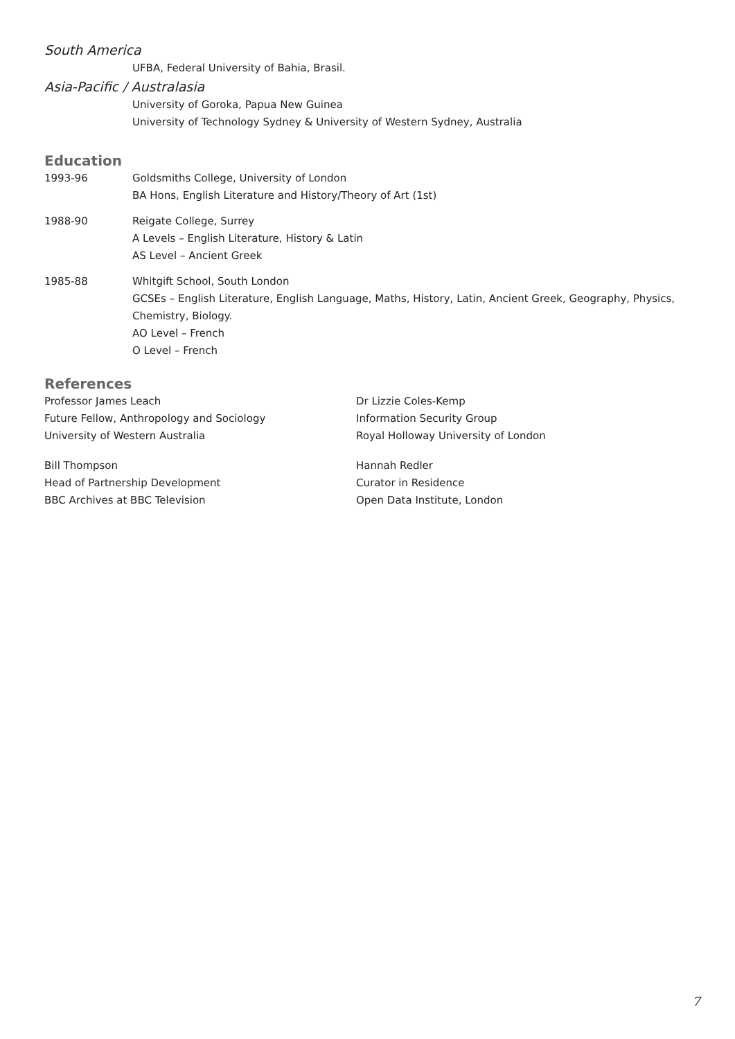South America
UFBA, Federal University of Bahia, Brasil.
Asia-Pacific / Australasia
University of Goroka, Papua New Guinea
University of Technology Sydney & University of Western Sydney, Australia
Education
1993-96 Goldsmiths College, University of London
BA Hons, English Literature and History/Theory of Art (1st)
1988-90 Reigate College, Surrey
A Levels – English Literature, History & Latin
AS Level – Ancient Greek
1985-88 Whitgift School, South London
GCSEs – English Literature, English Language, Maths, History, Latin, Ancient Greek, Geography, Physics, Chemistry, Biology.
AO Level – French
O Level – French
References
Professor James Leach
Future Fellow, Anthropology and Sociology
University of Western Australia
Dr Lizzie Coles-Kemp
Information Security Group
Royal Holloway University of London
Bill Thompson
Head of Partnership Development
BBC Archives at BBC Television
Hannah Redler
Curator in Residence
Open Data Institute, London
7